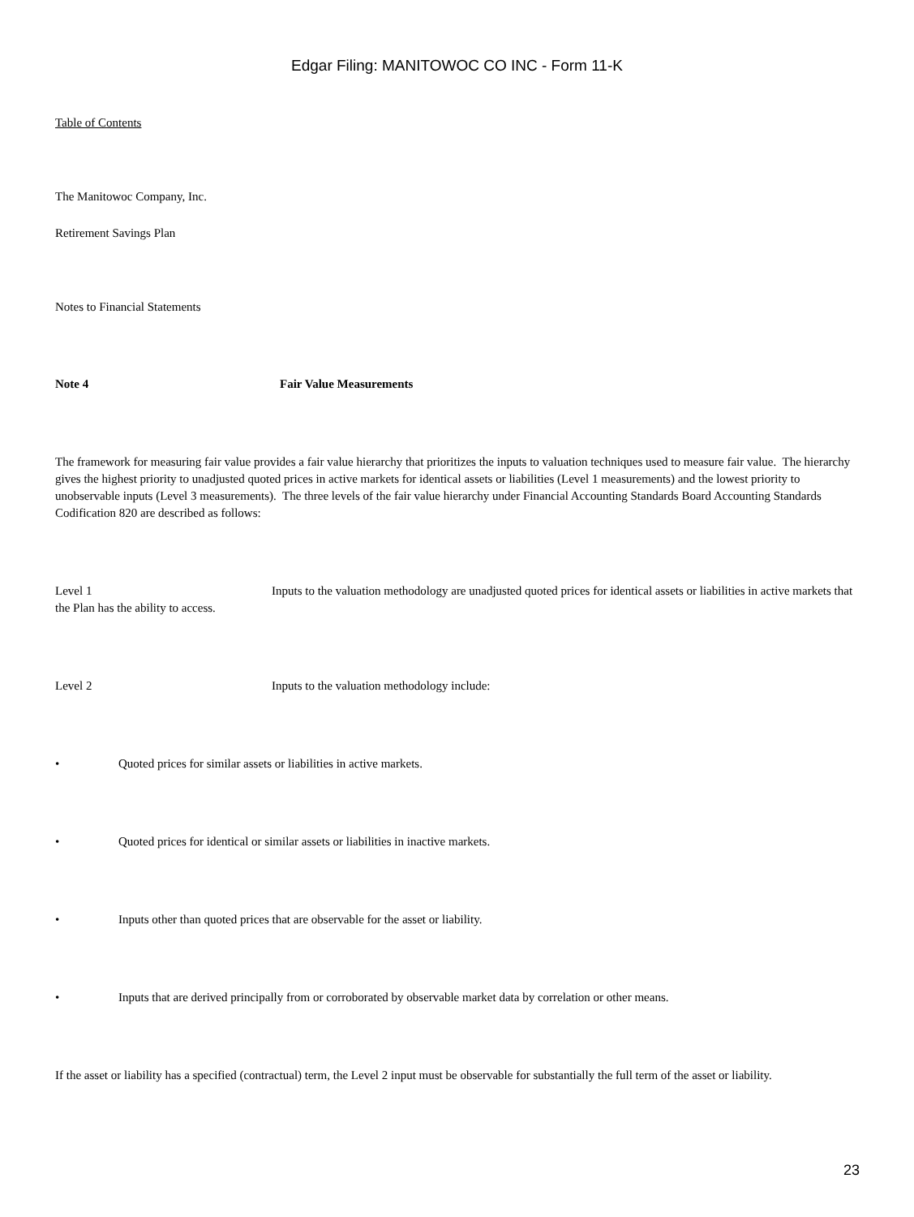Edgar Filing: MANITOWOC CO INC - Form 11-K
Table of Contents
The Manitowoc Company, Inc.
Retirement Savings Plan
Notes to Financial Statements
Note 4 Fair Value Measurements
The framework for measuring fair value provides a fair value hierarchy that prioritizes the inputs to valuation techniques used to measure fair value. The hierarchy gives the highest priority to unadjusted quoted prices in active markets for identical assets or liabilities (Level 1 measurements) and the lowest priority to unobservable inputs (Level 3 measurements). The three levels of the fair value hierarchy under Financial Accounting Standards Board Accounting Standards Codification 820 are described as follows:
Level 1 Inputs to the valuation methodology are unadjusted quoted prices for identical assets or liabilities in active markets that the Plan has the ability to access.
Level 2 Inputs to the valuation methodology include:
• Quoted prices for similar assets or liabilities in active markets.
• Quoted prices for identical or similar assets or liabilities in inactive markets.
• Inputs other than quoted prices that are observable for the asset or liability.
• Inputs that are derived principally from or corroborated by observable market data by correlation or other means.
If the asset or liability has a specified (contractual) term, the Level 2 input must be observable for substantially the full term of the asset or liability.
23